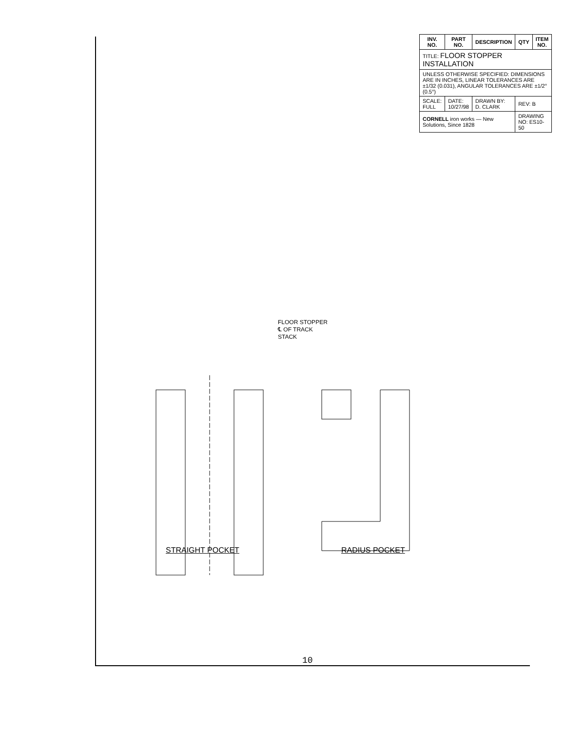| INV. NO. | PART NO. | DESCRIPTION | QTY | ITEM NO. |
| --- | --- | --- | --- | --- |
| TITLE: FLOOR STOPPER INSTALLATION | | | | |
| UNLESS OTHERWISE SPECIFIED: DIMENSIONS ARE IN INCHES, LINEAR TOLERANCES ARE ±1/32 (0.031), ANGULAR TOLERANCES ARE ±1/2° (0.5°) | | | | |
| SCALE: FULL | DATE: 10/27/98 | DRAWN BY: D. CLARK | REV: B | |
| CORNELL iron works — New Solutions, Since 1828 | | | DRAWING NO: ES10-50 | |
FLOOR STOPPER
℄ OF TRACK
STACK
STRAIGHT POCKET RADIUS POCKET
10